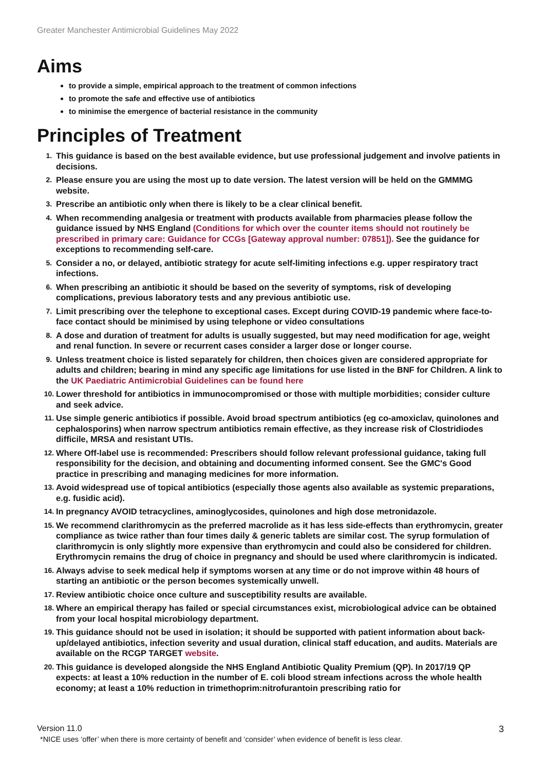Greater Manchester Antimicrobial Guidelines May 2022
Aims
to provide a simple, empirical approach to the treatment of common infections
to promote the safe and effective use of antibiotics
to minimise the emergence of bacterial resistance in the community
Principles of Treatment
1. This guidance is based on the best available evidence, but use professional judgement and involve patients in decisions.
2. Please ensure you are using the most up to date version. The latest version will be held on the GMMMG website.
3. Prescribe an antibiotic only when there is likely to be a clear clinical benefit.
4. When recommending analgesia or treatment with products available from pharmacies please follow the guidance issued by NHS England (Conditions for which over the counter items should not routinely be prescribed in primary care: Guidance for CCGs [Gateway approval number: 07851]). See the guidance for exceptions to recommending self-care.
5. Consider a no, or delayed, antibiotic strategy for acute self-limiting infections e.g. upper respiratory tract infections.
6. When prescribing an antibiotic it should be based on the severity of symptoms, risk of developing complications, previous laboratory tests and any previous antibiotic use.
7. Limit prescribing over the telephone to exceptional cases. Except during COVID-19 pandemic where face-to-face contact should be minimised by using telephone or video consultations
8. A dose and duration of treatment for adults is usually suggested, but may need modification for age, weight and renal function. In severe or recurrent cases consider a larger dose or longer course.
9. Unless treatment choice is listed separately for children, then choices given are considered appropriate for adults and children; bearing in mind any specific age limitations for use listed in the BNF for Children. A link to the UK Paediatric Antimicrobial Guidelines can be found here
10. Lower threshold for antibiotics in immunocompromised or those with multiple morbidities; consider culture and seek advice.
11. Use simple generic antibiotics if possible. Avoid broad spectrum antibiotics (eg co-amoxiclav, quinolones and cephalosporins) when narrow spectrum antibiotics remain effective, as they increase risk of Clostridiodes difficile, MRSA and resistant UTIs.
12. Where Off-label use is recommended: Prescribers should follow relevant professional guidance, taking full responsibility for the decision, and obtaining and documenting informed consent. See the GMC's Good practice in prescribing and managing medicines for more information.
13. Avoid widespread use of topical antibiotics (especially those agents also available as systemic preparations, e.g. fusidic acid).
14. In pregnancy AVOID tetracyclines, aminoglycosides, quinolones and high dose metronidazole.
15. We recommend clarithromycin as the preferred macrolide as it has less side-effects than erythromycin, greater compliance as twice rather than four times daily & generic tablets are similar cost. The syrup formulation of clarithromycin is only slightly more expensive than erythromycin and could also be considered for children. Erythromycin remains the drug of choice in pregnancy and should be used where clarithromycin is indicated.
16. Always advise to seek medical help if symptoms worsen at any time or do not improve within 48 hours of starting an antibiotic or the person becomes systemically unwell.
17. Review antibiotic choice once culture and susceptibility results are available.
18. Where an empirical therapy has failed or special circumstances exist, microbiological advice can be obtained from your local hospital microbiology department.
19. This guidance should not be used in isolation; it should be supported with patient information about back-up/delayed antibiotics, infection severity and usual duration, clinical staff education, and audits. Materials are available on the RCGP TARGET website.
20. This guidance is developed alongside the NHS England Antibiotic Quality Premium (QP). In 2017/19 QP expects: at least a 10% reduction in the number of E. coli blood stream infections across the whole health economy; at least a 10% reduction in trimethoprim:nitrofurantoin prescribing ratio for
Version 11.0
3
*NICE uses ‘offer’ when there is more certainty of benefit and ‘consider’ when evidence of benefit is less clear.